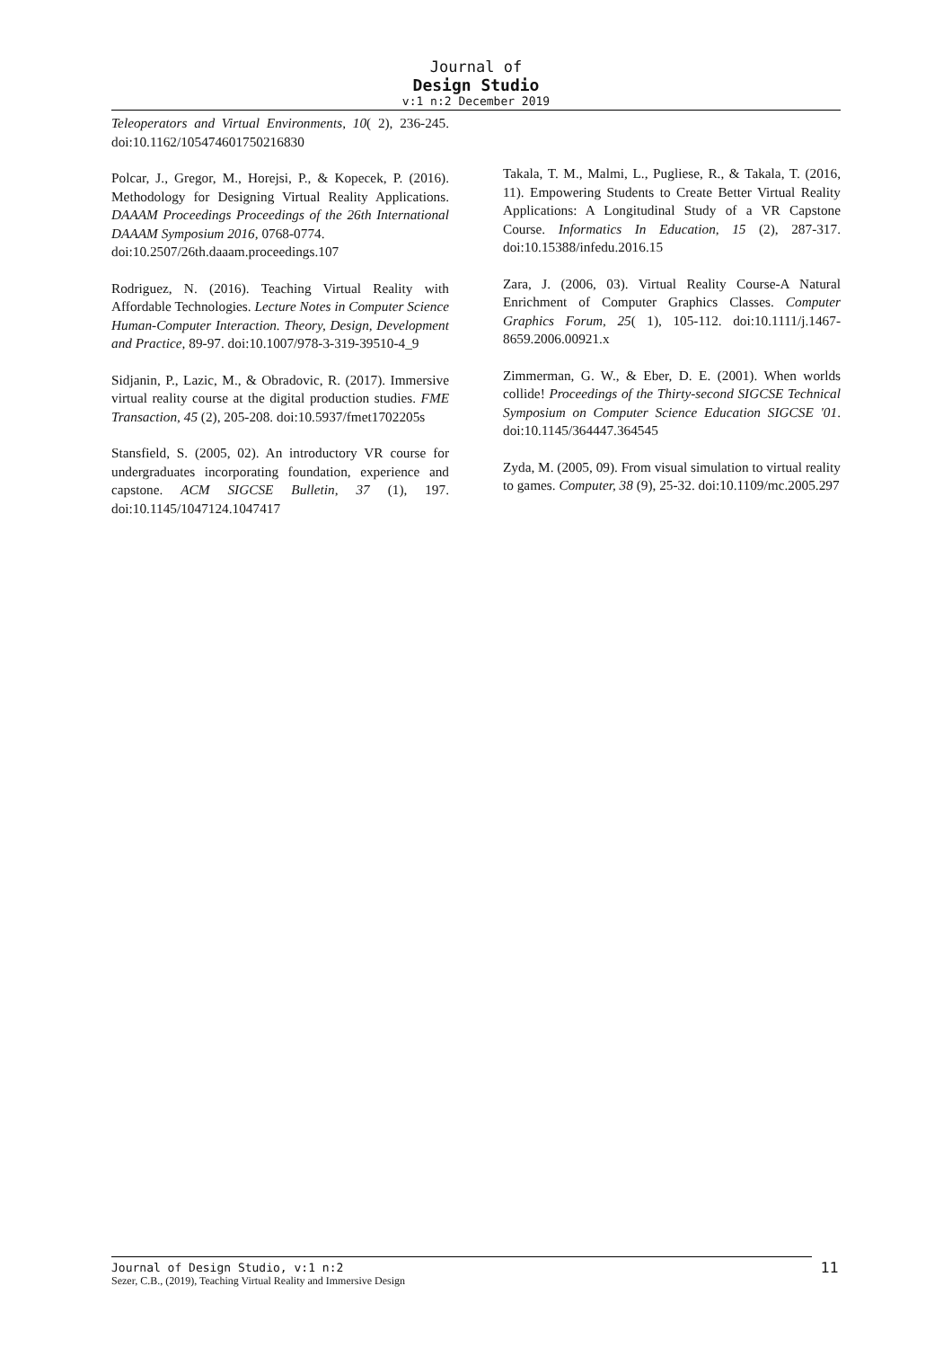Journal of
Design Studio
v:1 n:2 December 2019
Teleoperators and Virtual Environments, 10( 2), 236-245. doi:10.1162/105474601750216830
Polcar, J., Gregor, M., Horejsi, P., & Kopecek, P. (2016). Methodology for Designing Virtual Reality Applications. DAAAM Proceedings Proceedings of the 26th International DAAAM Symposium 2016, 0768-0774.
doi:10.2507/26th.daaam.proceedings.107
Rodriguez, N. (2016). Teaching Virtual Reality with Affordable Technologies. Lecture Notes in Computer Science Human-Computer Interaction. Theory, Design, Development and Practice, 89-97. doi:10.1007/978-3-319-39510-4_9
Sidjanin, P., Lazic, M., & Obradovic, R. (2017). Immersive virtual reality course at the digital production studies. FME Transaction, 45 (2), 205-208. doi:10.5937/fmet1702205s
Stansfield, S. (2005, 02). An introductory VR course for undergraduates incorporating foundation, experience and capstone. ACM SIGCSE Bulletin, 37 (1), 197. doi:10.1145/1047124.1047417
Takala, T. M., Malmi, L., Pugliese, R., & Takala, T. (2016, 11). Empowering Students to Create Better Virtual Reality Applications: A Longitudinal Study of a VR Capstone Course. Informatics In Education, 15 (2), 287-317. doi:10.15388/infedu.2016.15
Zara, J. (2006, 03). Virtual Reality Course-A Natural Enrichment of Computer Graphics Classes. Computer Graphics Forum, 25( 1), 105-112. doi:10.1111/j.1467-8659.2006.00921.x
Zimmerman, G. W., & Eber, D. E. (2001). When worlds collide! Proceedings of the Thirty-second SIGCSE Technical Symposium on Computer Science Education SIGCSE '01. doi:10.1145/364447.364545
Zyda, M. (2005, 09). From visual simulation to virtual reality to games. Computer, 38 (9), 25-32. doi:10.1109/mc.2005.297
Journal of Design Studio, v:1 n:2
Sezer, C.B., (2019), Teaching Virtual Reality and Immersive Design
11